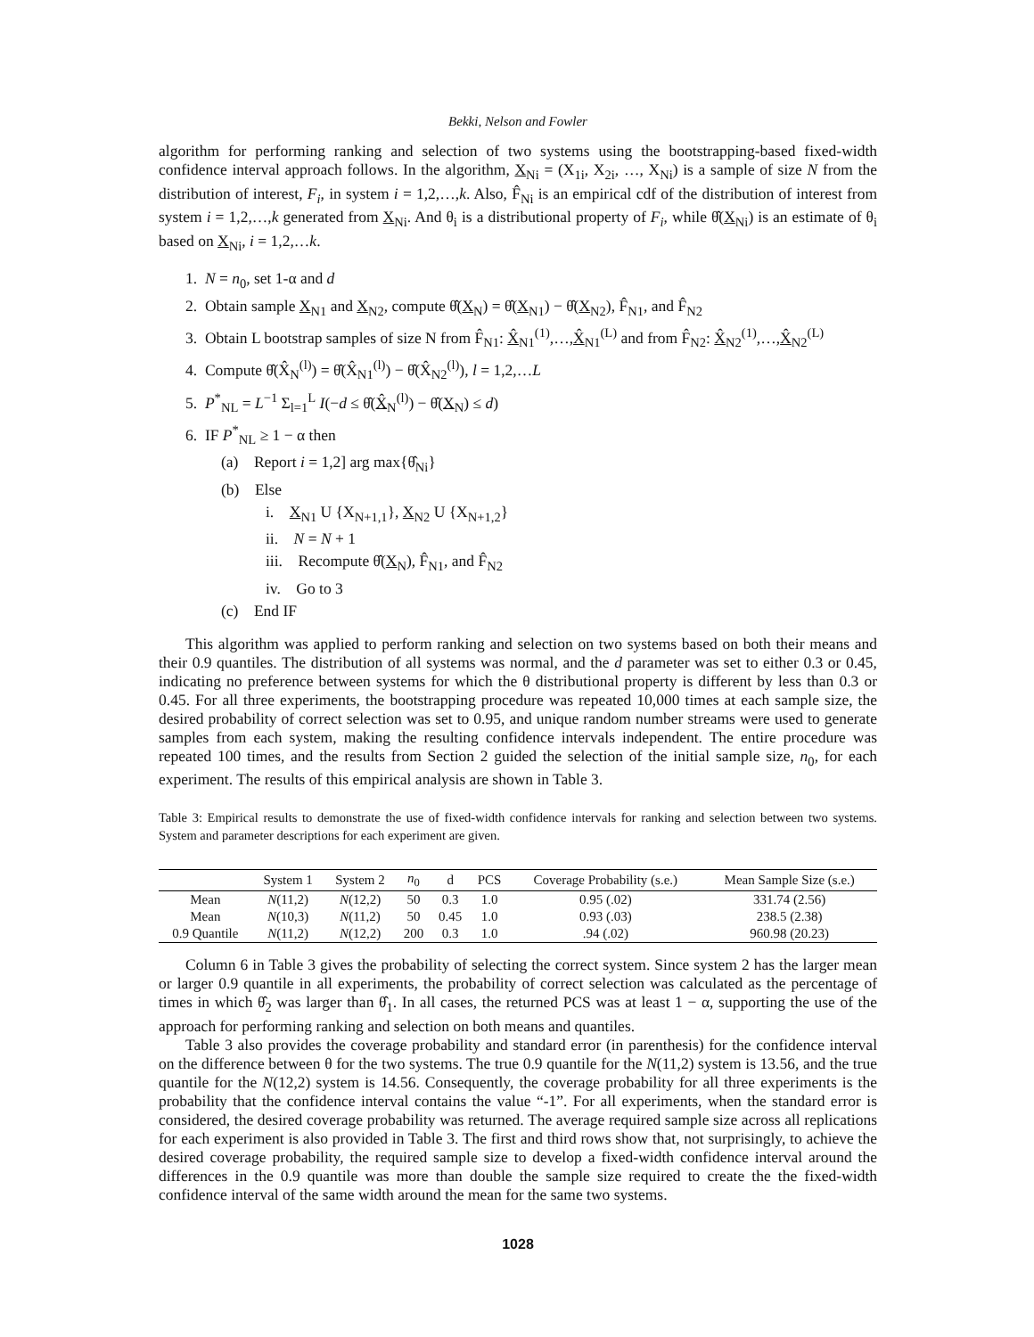Bekki, Nelson and Fowler
algorithm for performing ranking and selection of two systems using the bootstrapping-based fixed-width confidence interval approach follows. In the algorithm, X<sub>Ni</sub> = (X<sub>1i</sub>, X<sub>2i</sub>, …, X<sub>Ni</sub>) is a sample of size N from the distribution of interest, F<sub>i</sub>, in system i = 1,2,…,k. Also, F̂<sub>Ni</sub> is an empirical cdf of the distribution of interest from system i = 1,2,…,k generated from X<sub>Ni</sub>. And θ<sub>i</sub> is a distributional property of F<sub>i</sub>, while θ̂(X<sub>Ni</sub>) is an estimate of θ<sub>i</sub> based on X<sub>Ni</sub>, i = 1,2,…k.
1. N = n<sub>0</sub>, set 1-α and d
2. Obtain sample X<sub>N1</sub> and X<sub>N2</sub>, compute θ̂(X<sub>N</sub>) = θ̂(X<sub>N1</sub>) − θ̂(X<sub>N2</sub>), F̂<sub>N1</sub>, and F̂<sub>N2</sub>
3. Obtain L bootstrap samples of size N from F̂<sub>N1</sub>: X̂<sub>N1</sub><sup>(1)</sup>,…,X̂<sub>N1</sub><sup>(L)</sup> and from F̂<sub>N2</sub>: X̂<sub>N2</sub><sup>(1)</sup>,…,X̂<sub>N2</sub><sup>(L)</sup>
4. Compute θ̂(X̂<sub>N</sub><sup>(l)</sup>) = θ̂(X̂<sub>N1</sub><sup>(l)</sup>) − θ̂(X̂<sub>N2</sub><sup>(l)</sup>), l = 1,2,…L
5. P<sup>*</sup><sub>NL</sub> = L<sup>−1</sup> Σ<sub>l=1</sub><sup>L</sup> I(−d ≤ θ̂(X̂<sub>N</sub><sup>(l)</sup>) − θ̂(X<sub>N</sub>) ≤ d)
6. IF P<sup>*</sup><sub>NL</sub> ≥ 1 − α then
(a) Report i = 1,2] arg max{θ̂<sub>Ni</sub>}
(b) Else
i. X<sub>N1</sub> U {X<sub>N+1,1</sub>}, X<sub>N2</sub> U {X<sub>N+1,2</sub>}
ii. N = N + 1
iii. Recompute θ̂(X<sub>N</sub>), F̂<sub>N1</sub>, and F̂<sub>N2</sub>
iv. Go to 3
(c) End IF
This algorithm was applied to perform ranking and selection on two systems based on both their means and their 0.9 quantiles. The distribution of all systems was normal, and the d parameter was set to either 0.3 or 0.45, indicating no preference between systems for which the θ distributional property is different by less than 0.3 or 0.45. For all three experiments, the bootstrapping procedure was repeated 10,000 times at each sample size, the desired probability of correct selection was set to 0.95, and unique random number streams were used to generate samples from each system, making the resulting confidence intervals independent. The entire procedure was repeated 100 times, and the results from Section 2 guided the selection of the initial sample size, n<sub>0</sub>, for each experiment. The results of this empirical analysis are shown in Table 3.
Table 3: Empirical results to demonstrate the use of fixed-width confidence intervals for ranking and selection between two systems. System and parameter descriptions for each experiment are given.
| | System 1 | System 2 | n<sub>0</sub> | d | PCS | Coverage Probability (s.e.) | Mean Sample Size (s.e.) |
| --- | --- | --- | --- | --- | --- | --- | --- |
| Mean | N (11,2) | N (12,2) | 50 | 0.3 | 1.0 | 0.95 (.02) | 331.74 (2.56) |
| Mean | N (10,3) | N (11,2) | 50 | 0.45 | 1.0 | 0.93 (.03) | 238.5 (2.38) |
| 0.9 Quantile | N (11,2) | N (12,2) | 200 | 0.3 | 1.0 | .94 (.02) | 960.98 (20.23) |
Column 6 in Table 3 gives the probability of selecting the correct system. Since system 2 has the larger mean or larger 0.9 quantile in all experiments, the probability of correct selection was calculated as the percentage of times in which θ̂<sub>2</sub> was larger than θ̂<sub>1</sub>. In all cases, the returned PCS was at least 1 − α, supporting the use of the approach for performing ranking and selection on both means and quantiles.
Table 3 also provides the coverage probability and standard error (in parenthesis) for the confidence interval on the difference between θ for the two systems. The true 0.9 quantile for the N(11,2) system is 13.56, and the true quantile for the N(12,2) system is 14.56. Consequently, the coverage probability for all three experiments is the probability that the confidence interval contains the value “-1”. For all experiments, when the standard error is considered, the desired coverage probability was returned. The average required sample size across all replications for each experiment is also provided in Table 3. The first and third rows show that, not surprisingly, to achieve the desired coverage probability, the required sample size to develop a fixed-width confidence interval around the differences in the 0.9 quantile was more than double the sample size required to create the the fixed-width confidence interval of the same width around the mean for the same two systems.
1028